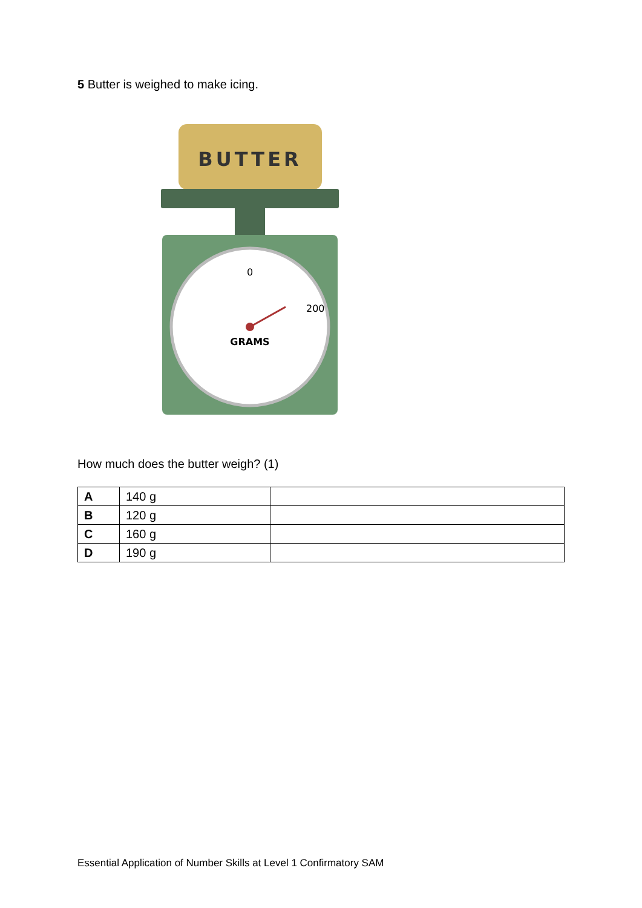5 Butter is weighed to make icing.
BUTTER
0
200
GRAMS
How much does the butter weigh? (1)
| A | 140 g | |
| B | 120 g | |
| C | 160 g | |
| D | 190 g | |
Essential Application of Number Skills at Level 1 Confirmatory SAM